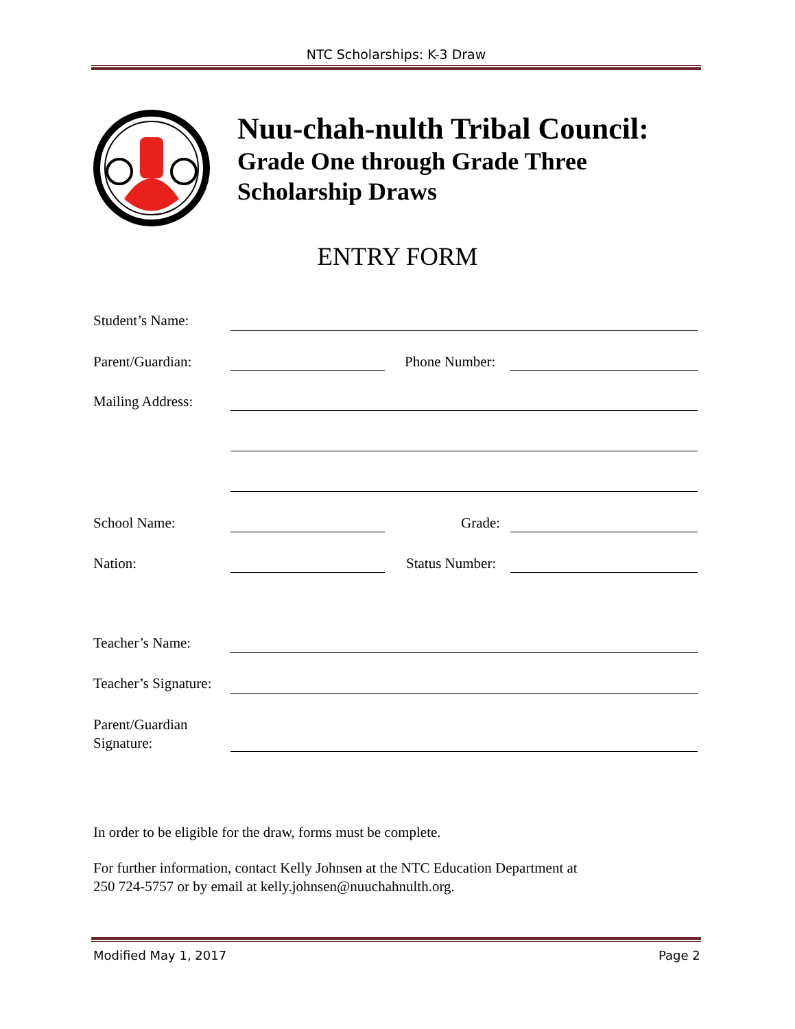NTC Scholarships: K-3 Draw
Nuu-chah-nulth Tribal Council:
Grade One through Grade Three
Scholarship Draws
ENTRY FORM
Student’s Name:
Parent/Guardian: Phone Number:
Mailing Address:
School Name: Grade:
Nation: Status Number:
Teacher’s Name:
Teacher’s Signature:
Parent/Guardian
Signature:
In order to be eligible for the draw, forms must be complete.
For further information, contact Kelly Johnsen at the NTC Education Department at
250 724-5757 or by email at kelly.johnsen@nuuchahnulth.org.
Modified May 1, 2017 Page 2